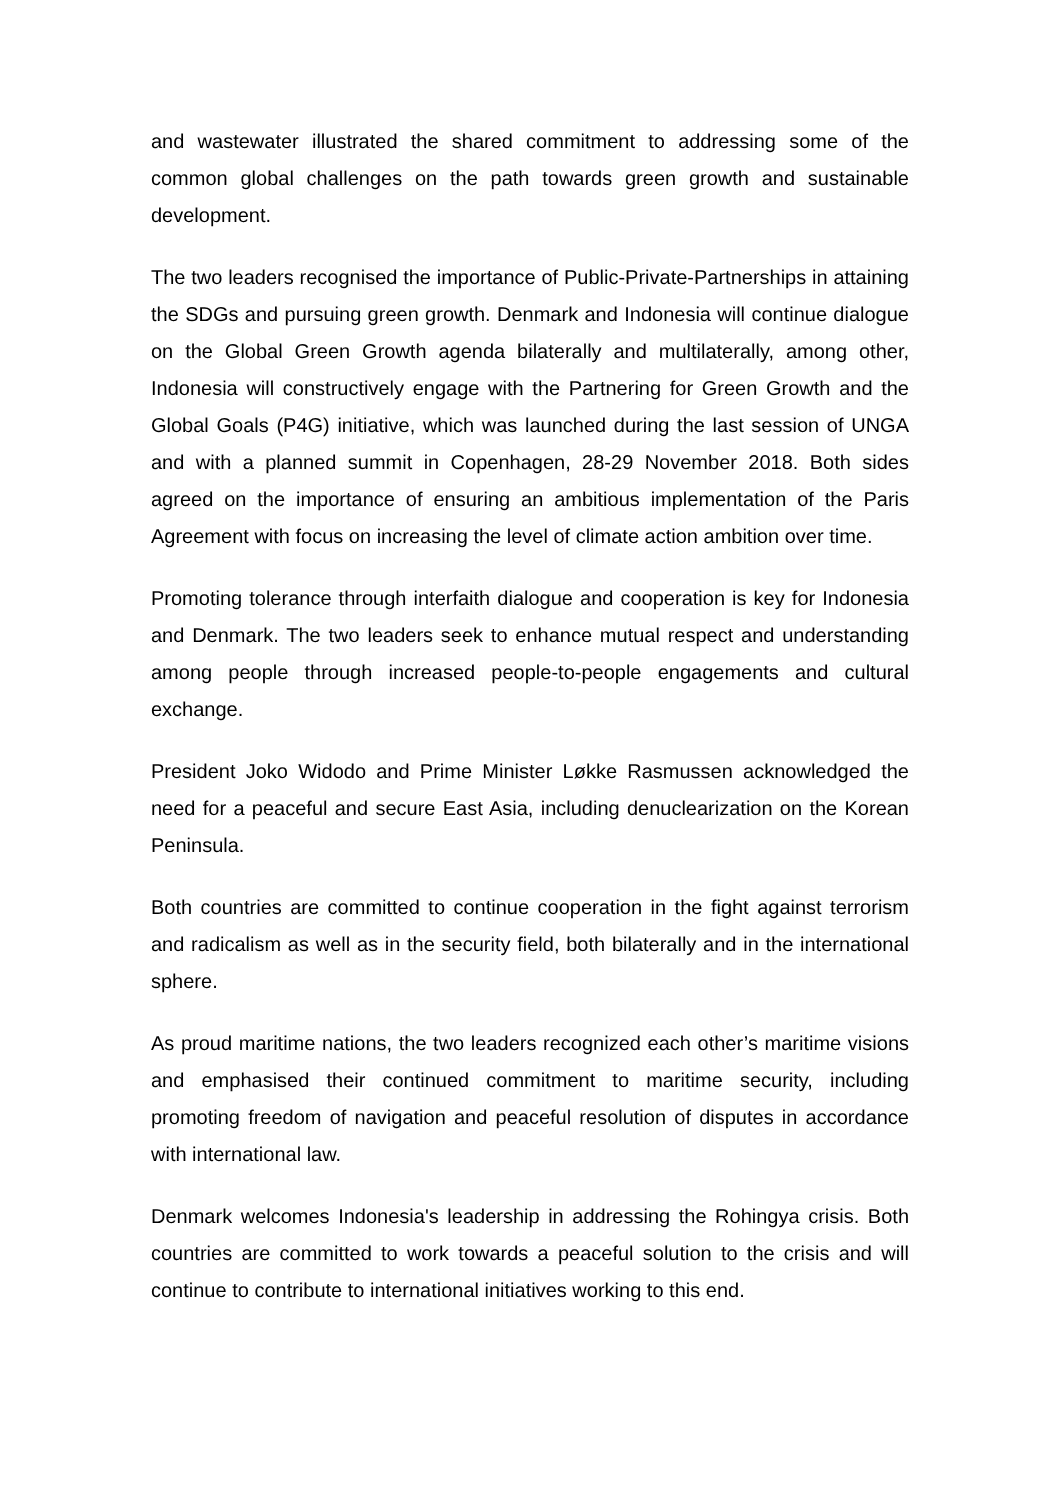and wastewater illustrated the shared commitment to addressing some of the common global challenges on the path towards green growth and sustainable development.
The two leaders recognised the importance of Public-Private-Partnerships in attaining the SDGs and pursuing green growth. Denmark and Indonesia will continue dialogue on the Global Green Growth agenda bilaterally and multilaterally, among other, Indonesia will constructively engage with the Partnering for Green Growth and the Global Goals (P4G) initiative, which was launched during the last session of UNGA and with a planned summit in Copenhagen, 28-29 November 2018. Both sides agreed on the importance of ensuring an ambitious implementation of the Paris Agreement with focus on increasing the level of climate action ambition over time.
Promoting tolerance through interfaith dialogue and cooperation is key for Indonesia and Denmark. The two leaders seek to enhance mutual respect and understanding among people through increased people-to-people engagements and cultural exchange.
President Joko Widodo and Prime Minister Løkke Rasmussen acknowledged the need for a peaceful and secure East Asia, including denuclearization on the Korean Peninsula.
Both countries are committed to continue cooperation in the fight against terrorism and radicalism as well as in the security field, both bilaterally and in the international sphere.
As proud maritime nations, the two leaders recognized each other’s maritime visions and emphasised their continued commitment to maritime security, including promoting freedom of navigation and peaceful resolution of disputes in accordance with international law.
Denmark welcomes Indonesia's leadership in addressing the Rohingya crisis. Both countries are committed to work towards a peaceful solution to the crisis and will continue to contribute to international initiatives working to this end.